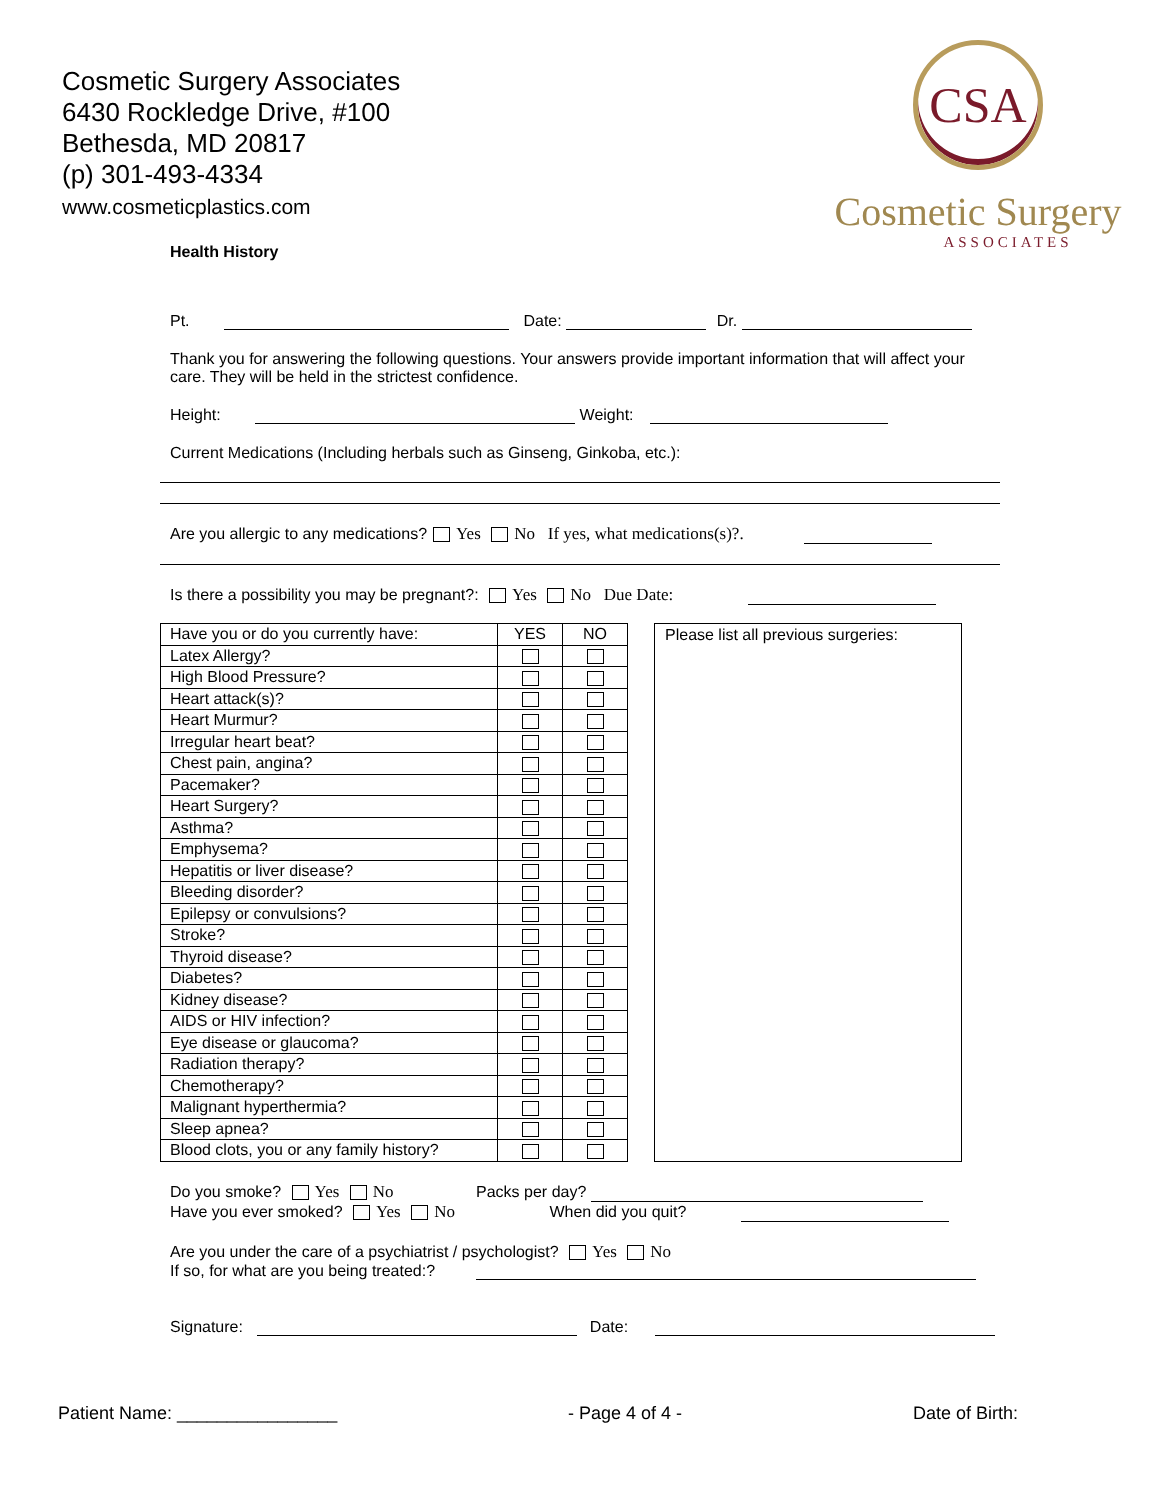Cosmetic Surgery Associates
6430 Rockledge Drive, #100
Bethesda, MD 20817
(p) 301-493-4334
www.cosmeticplastics.com
CSA
Cosmetic Surgery
ASSOCIATES
Health History
Pt. Date: Dr.
Thank you for answering the following questions. Your answers provide important information that will affect your care. They will be held in the strictest confidence.
Height: Weight:
Current Medications (Including herbals such as Ginseng, Ginkoba, etc.):
Are you allergic to any medications? Yes No If yes, what medications(s)?.
Is there a possibility you may be pregnant?: Yes No Due Date:
| Have you or do you currently have: | YES | NO |
| --- | --- | --- |
| Latex Allergy? | | |
| High Blood Pressure? | | |
| Heart attack(s)? | | |
| Heart Murmur? | | |
| Irregular heart beat? | | |
| Chest pain, angina? | | |
| Pacemaker? | | |
| Heart Surgery? | | |
| Asthma? | | |
| Emphysema? | | |
| Hepatitis or liver disease? | | |
| Bleeding disorder? | | |
| Epilepsy or convulsions? | | |
| Stroke? | | |
| Thyroid disease? | | |
| Diabetes? | | |
| Kidney disease? | | |
| AIDS or HIV infection? | | |
| Eye disease or glaucoma? | | |
| Radiation therapy? | | |
| Chemotherapy? | | |
| Malignant hyperthermia? | | |
| Sleep apnea? | | |
| Blood clots, you or any family history? | | |
Please list all previous surgeries:
Do you smoke? Yes No Packs per day?
Have you ever smoked? Yes No When did you quit?
Are you under the care of a psychiatrist / psychologist? Yes No
If so, for what are you being treated:?
Signature: Date:
Patient Name: ________________ - Page 4 of 4 - Date of Birth: